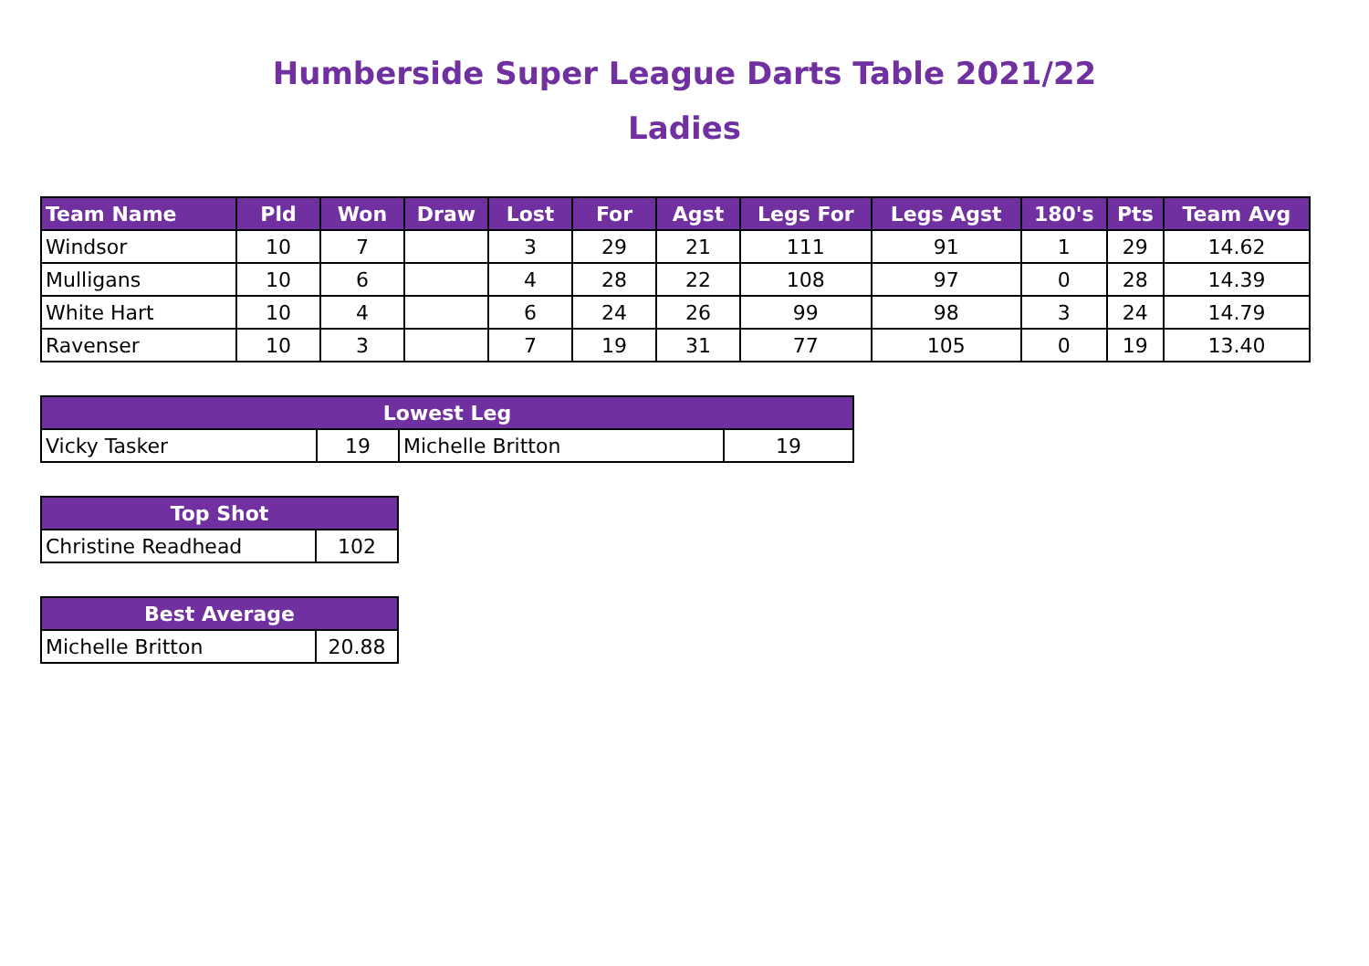Humberside Super League Darts Table 2021/22
Ladies
| Team Name | Pld | Won | Draw | Lost | For | Agst | Legs For | Legs Agst | 180's | Pts | Team Avg |
| --- | --- | --- | --- | --- | --- | --- | --- | --- | --- | --- | --- |
| Windsor | 10 | 7 | | 3 | 29 | 21 | 111 | 91 | 1 | 29 | 14.62 |
| Mulligans | 10 | 6 | | 4 | 28 | 22 | 108 | 97 | 0 | 28 | 14.39 |
| White Hart | 10 | 4 | | 6 | 24 | 26 | 99 | 98 | 3 | 24 | 14.79 |
| Ravenser | 10 | 3 | | 7 | 19 | 31 | 77 | 105 | 0 | 19 | 13.40 |
| Lowest Leg | | | |
| --- | --- | --- | --- |
| Vicky Tasker | 19 | Michelle Britton | 19 |
| Top Shot | |
| --- | --- |
| Christine Readhead | 102 |
| Best Average | |
| --- | --- |
| Michelle Britton | 20.88 |